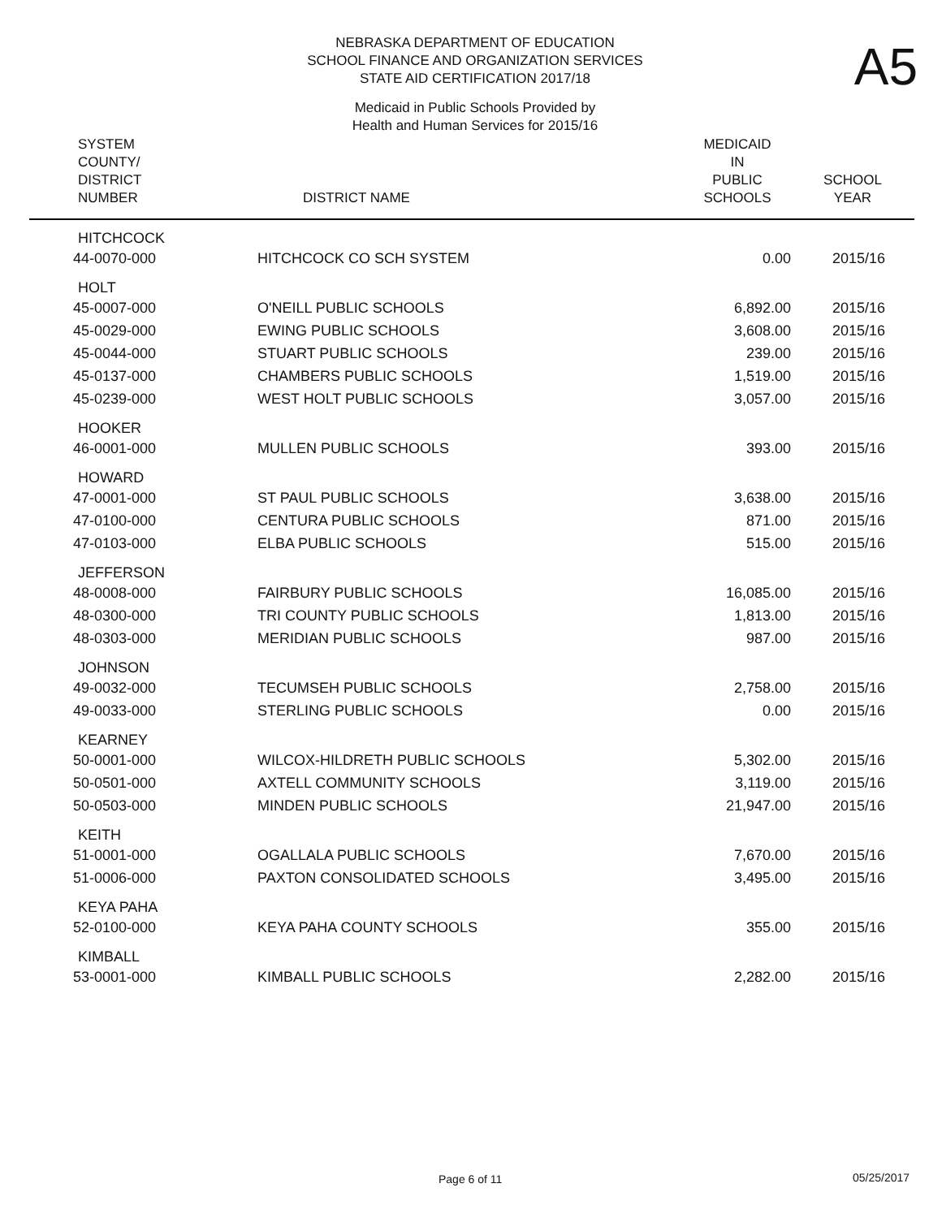NEBRASKA DEPARTMENT OF EDUCATION
SCHOOL FINANCE AND ORGANIZATION SERVICES
STATE AID CERTIFICATION 2017/18
A5
Medicaid in Public Schools Provided by
Health and Human Services for 2015/16
| SYSTEM COUNTY/ DISTRICT NUMBER | DISTRICT NAME | MEDICAID IN PUBLIC SCHOOLS | SCHOOL YEAR |
| --- | --- | --- | --- |
| HITCHCOCK | | | |
| 44-0070-000 | HITCHCOCK CO SCH SYSTEM | 0.00 | 2015/16 |
| HOLT | | | |
| 45-0007-000 | O'NEILL PUBLIC SCHOOLS | 6,892.00 | 2015/16 |
| 45-0029-000 | EWING PUBLIC SCHOOLS | 3,608.00 | 2015/16 |
| 45-0044-000 | STUART PUBLIC SCHOOLS | 239.00 | 2015/16 |
| 45-0137-000 | CHAMBERS PUBLIC SCHOOLS | 1,519.00 | 2015/16 |
| 45-0239-000 | WEST HOLT PUBLIC SCHOOLS | 3,057.00 | 2015/16 |
| HOOKER | | | |
| 46-0001-000 | MULLEN PUBLIC SCHOOLS | 393.00 | 2015/16 |
| HOWARD | | | |
| 47-0001-000 | ST PAUL PUBLIC SCHOOLS | 3,638.00 | 2015/16 |
| 47-0100-000 | CENTURA PUBLIC SCHOOLS | 871.00 | 2015/16 |
| 47-0103-000 | ELBA PUBLIC SCHOOLS | 515.00 | 2015/16 |
| JEFFERSON | | | |
| 48-0008-000 | FAIRBURY PUBLIC SCHOOLS | 16,085.00 | 2015/16 |
| 48-0300-000 | TRI COUNTY PUBLIC SCHOOLS | 1,813.00 | 2015/16 |
| 48-0303-000 | MERIDIAN PUBLIC SCHOOLS | 987.00 | 2015/16 |
| JOHNSON | | | |
| 49-0032-000 | TECUMSEH PUBLIC SCHOOLS | 2,758.00 | 2015/16 |
| 49-0033-000 | STERLING PUBLIC SCHOOLS | 0.00 | 2015/16 |
| KEARNEY | | | |
| 50-0001-000 | WILCOX-HILDRETH PUBLIC SCHOOLS | 5,302.00 | 2015/16 |
| 50-0501-000 | AXTELL COMMUNITY SCHOOLS | 3,119.00 | 2015/16 |
| 50-0503-000 | MINDEN PUBLIC SCHOOLS | 21,947.00 | 2015/16 |
| KEITH | | | |
| 51-0001-000 | OGALLALA PUBLIC SCHOOLS | 7,670.00 | 2015/16 |
| 51-0006-000 | PAXTON CONSOLIDATED SCHOOLS | 3,495.00 | 2015/16 |
| KEYA PAHA | | | |
| 52-0100-000 | KEYA PAHA COUNTY SCHOOLS | 355.00 | 2015/16 |
| KIMBALL | | | |
| 53-0001-000 | KIMBALL PUBLIC SCHOOLS | 2,282.00 | 2015/16 |
Page 6 of 11 05/25/2017